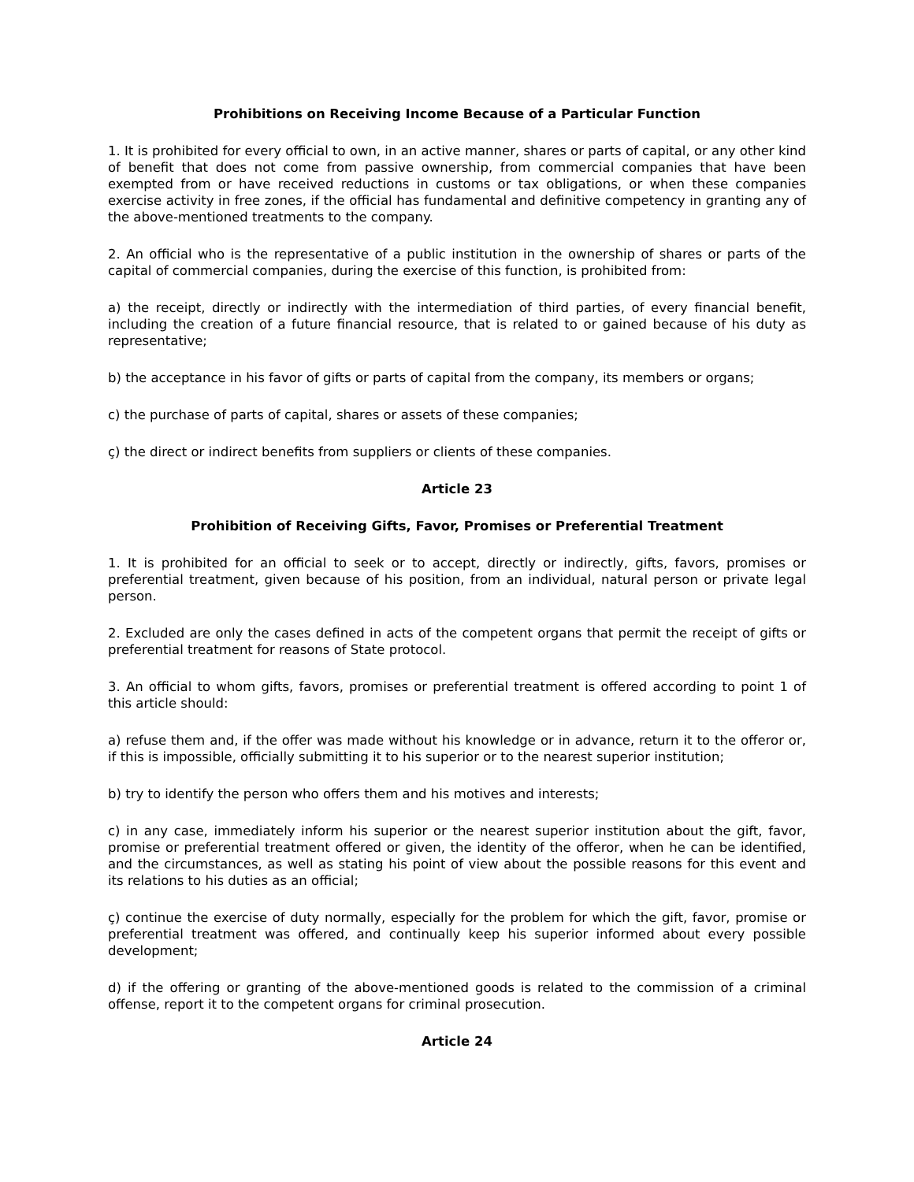Prohibitions on Receiving Income Because of a Particular Function
1. It is prohibited for every official to own, in an active manner, shares or parts of capital, or any other kind of benefit that does not come from passive ownership, from commercial companies that have been exempted from or have received reductions in customs or tax obligations, or when these companies exercise activity in free zones, if the official has fundamental and definitive competency in granting any of the above-mentioned treatments to the company.
2. An official who is the representative of a public institution in the ownership of shares or parts of the capital of commercial companies, during the exercise of this function, is prohibited from:
a) the receipt, directly or indirectly with the intermediation of third parties, of every financial benefit, including the creation of a future financial resource, that is related to or gained because of his duty as representative;
b) the acceptance in his favor of gifts or parts of capital from the company, its members or organs;
c) the purchase of parts of capital, shares or assets of these companies;
ç) the direct or indirect benefits from suppliers or clients of these companies.
Article 23
Prohibition of Receiving Gifts, Favor, Promises or Preferential Treatment
1. It is prohibited for an official to seek or to accept, directly or indirectly, gifts, favors, promises or preferential treatment, given because of his position, from an individual, natural person or private legal person.
2. Excluded are only the cases defined in acts of the competent organs that permit the receipt of gifts or preferential treatment for reasons of State protocol.
3. An official to whom gifts, favors, promises or preferential treatment is offered according to point 1 of this article should:
a) refuse them and, if the offer was made without his knowledge or in advance, return it to the offeror or, if this is impossible, officially submitting it to his superior or to the nearest superior institution;
b) try to identify the person who offers them and his motives and interests;
c) in any case, immediately inform his superior or the nearest superior institution about the gift, favor, promise or preferential treatment offered or given, the identity of the offeror, when he can be identified, and the circumstances, as well as stating his point of view about the possible reasons for this event and its relations to his duties as an official;
ç) continue the exercise of duty normally, especially for the problem for which the gift, favor, promise or preferential treatment was offered, and continually keep his superior informed about every possible development;
d) if the offering or granting of the above-mentioned goods is related to the commission of a criminal offense, report it to the competent organs for criminal prosecution.
Article 24